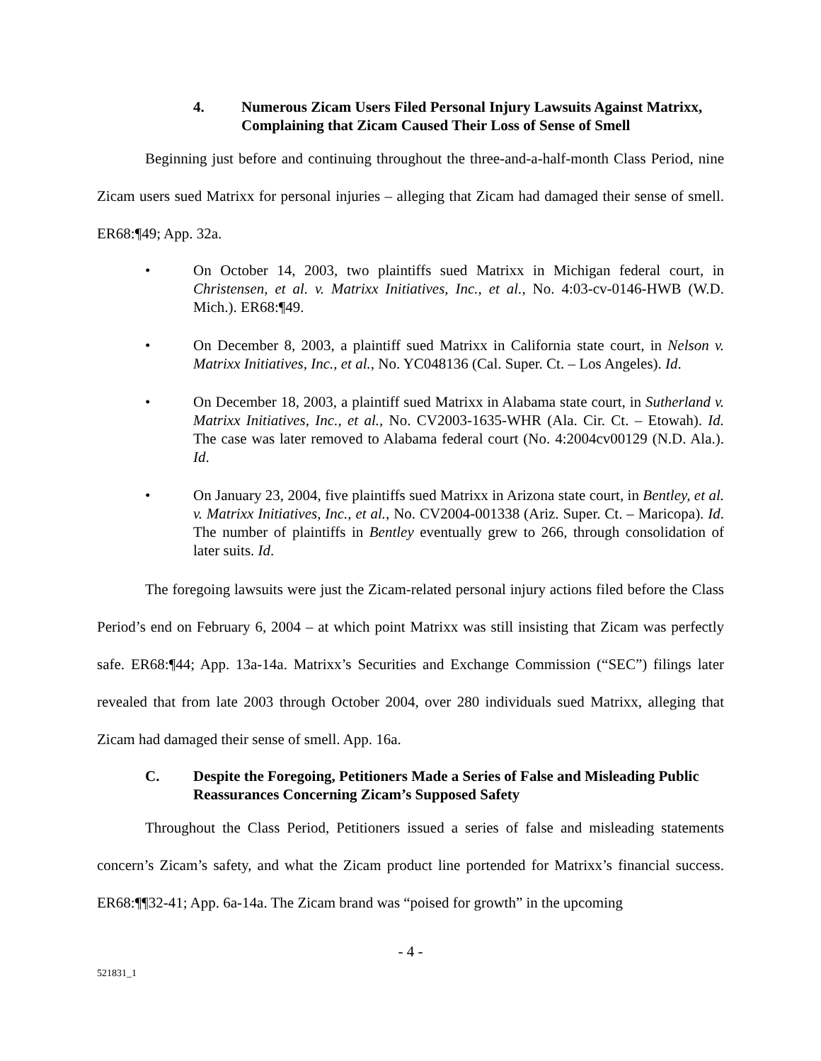4. Numerous Zicam Users Filed Personal Injury Lawsuits Against Matrixx, Complaining that Zicam Caused Their Loss of Sense of Smell
Beginning just before and continuing throughout the three-and-a-half-month Class Period, nine Zicam users sued Matrixx for personal injuries – alleging that Zicam had damaged their sense of smell. ER68:¶49; App. 32a.
• On October 14, 2003, two plaintiffs sued Matrixx in Michigan federal court, in Christensen, et al. v. Matrixx Initiatives, Inc., et al., No. 4:03-cv-0146-HWB (W.D. Mich.). ER68:¶49.
• On December 8, 2003, a plaintiff sued Matrixx in California state court, in Nelson v. Matrixx Initiatives, Inc., et al., No. YC048136 (Cal. Super. Ct. – Los Angeles). Id.
• On December 18, 2003, a plaintiff sued Matrixx in Alabama state court, in Sutherland v. Matrixx Initiatives, Inc., et al., No. CV2003-1635-WHR (Ala. Cir. Ct. – Etowah). Id. The case was later removed to Alabama federal court (No. 4:2004cv00129 (N.D. Ala.). Id.
• On January 23, 2004, five plaintiffs sued Matrixx in Arizona state court, in Bentley, et al. v. Matrixx Initiatives, Inc., et al., No. CV2004-001338 (Ariz. Super. Ct. – Maricopa). Id. The number of plaintiffs in Bentley eventually grew to 266, through consolidation of later suits. Id.
The foregoing lawsuits were just the Zicam-related personal injury actions filed before the Class Period’s end on February 6, 2004 – at which point Matrixx was still insisting that Zicam was perfectly safe. ER68:¶44; App. 13a-14a. Matrixx’s Securities and Exchange Commission (“SEC”) filings later revealed that from late 2003 through October 2004, over 280 individuals sued Matrixx, alleging that Zicam had damaged their sense of smell. App. 16a.
C. Despite the Foregoing, Petitioners Made a Series of False and Misleading Public Reassurances Concerning Zicam’s Supposed Safety
Throughout the Class Period, Petitioners issued a series of false and misleading statements concern’s Zicam’s safety, and what the Zicam product line portended for Matrixx’s financial success. ER68:¶¶32-41; App. 6a-14a. The Zicam brand was “poised for growth” in the upcoming
- 4 -
521831_1